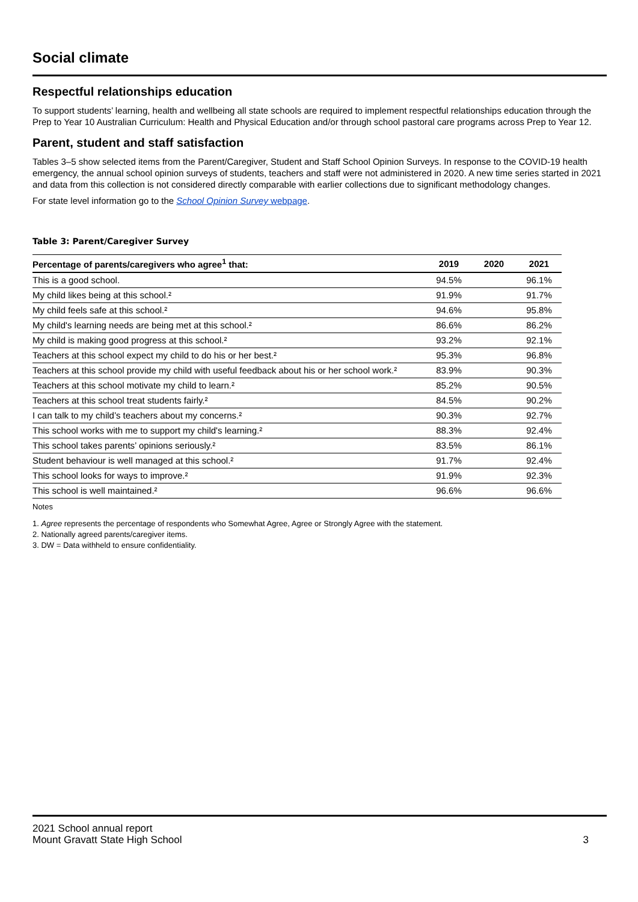Social climate
Respectful relationships education
To support students’ learning, health and wellbeing all state schools are required to implement respectful relationships education through the Prep to Year 10 Australian Curriculum: Health and Physical Education and/or through school pastoral care programs across Prep to Year 12.
Parent, student and staff satisfaction
Tables 3–5 show selected items from the Parent/Caregiver, Student and Staff School Opinion Surveys. In response to the COVID-19 health emergency, the annual school opinion surveys of students, teachers and staff were not administered in 2020. A new time series started in 2021 and data from this collection is not considered directly comparable with earlier collections due to significant methodology changes.
For state level information go to the School Opinion Survey webpage.
Table 3: Parent/Caregiver Survey
| Percentage of parents/caregivers who agree<sup>1</sup> that: | 2019 | 2020 | 2021 |
| --- | --- | --- | --- |
| This is a good school. | 94.5% | | 96.1% |
| My child likes being at this school.² | 91.9% | | 91.7% |
| My child feels safe at this school.² | 94.6% | | 95.8% |
| My child's learning needs are being met at this school.² | 86.6% | | 86.2% |
| My child is making good progress at this school.² | 93.2% | | 92.1% |
| Teachers at this school expect my child to do his or her best.² | 95.3% | | 96.8% |
| Teachers at this school provide my child with useful feedback about his or her school work.² | 83.9% | | 90.3% |
| Teachers at this school motivate my child to learn.² | 85.2% | | 90.5% |
| Teachers at this school treat students fairly.² | 84.5% | | 90.2% |
| I can talk to my child’s teachers about my concerns.² | 90.3% | | 92.7% |
| This school works with me to support my child's learning.² | 88.3% | | 92.4% |
| This school takes parents’ opinions seriously.² | 83.5% | | 86.1% |
| Student behaviour is well managed at this school.² | 91.7% | | 92.4% |
| This school looks for ways to improve.² | 91.9% | | 92.3% |
| This school is well maintained.² | 96.6% | | 96.6% |
Notes
1. Agree represents the percentage of respondents who Somewhat Agree, Agree or Strongly Agree with the statement.
2. Nationally agreed parents/caregiver items.
3. DW = Data withheld to ensure confidentiality.
2021 School annual report
Mount Gravatt State High School
3